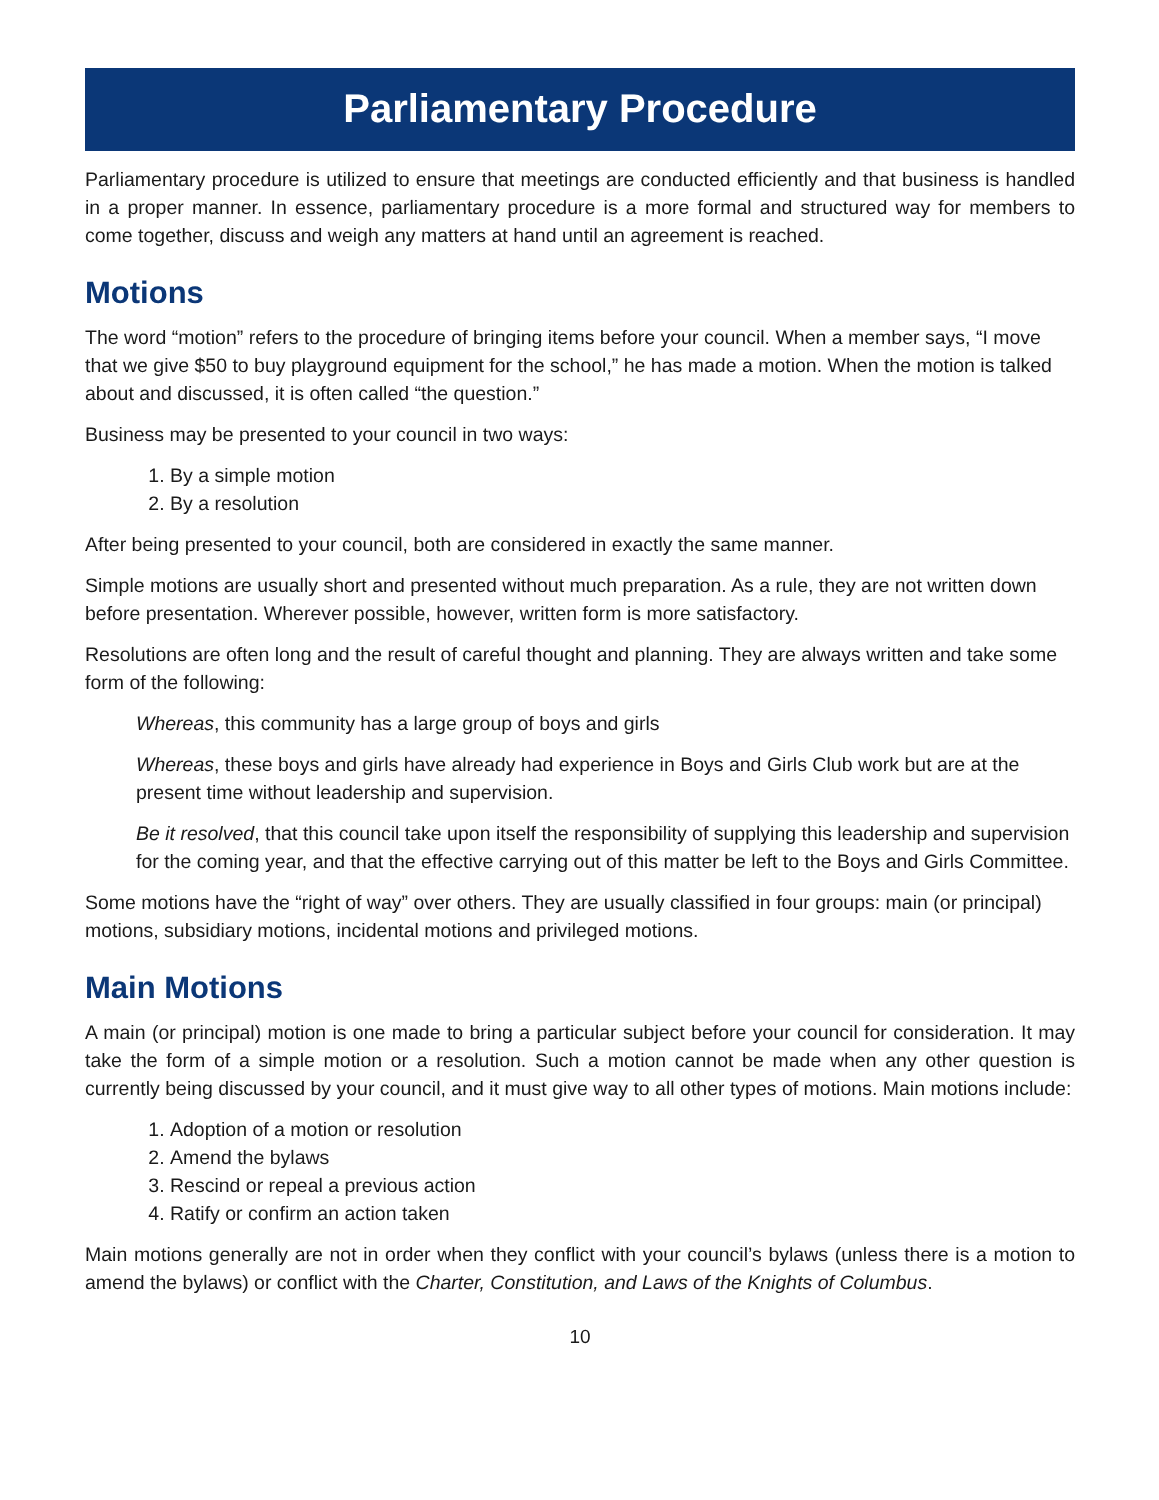Parliamentary Procedure
Parliamentary procedure is utilized to ensure that meetings are conducted efficiently and that business is handled in a proper manner. In essence, parliamentary procedure is a more formal and structured way for members to come together, discuss and weigh any matters at hand until an agreement is reached.
Motions
The word “motion” refers to the procedure of bringing items before your council. When a member says, “I move that we give $50 to buy playground equipment for the school,” he has made a motion. When the motion is talked about and discussed, it is often called “the question.”
Business may be presented to your council in two ways:
1. By a simple motion
2. By a resolution
After being presented to your council, both are considered in exactly the same manner.
Simple motions are usually short and presented without much preparation. As a rule, they are not written down before presentation. Wherever possible, however, written form is more satisfactory.
Resolutions are often long and the result of careful thought and planning. They are always written and take some form of the following:
Whereas, this community has a large group of boys and girls
Whereas, these boys and girls have already had experience in Boys and Girls Club work but are at the present time without leadership and supervision.
Be it resolved, that this council take upon itself the responsibility of supplying this leadership and supervision for the coming year, and that the effective carrying out of this matter be left to the Boys and Girls Committee.
Some motions have the “right of way” over others. They are usually classified in four groups: main (or principal) motions, subsidiary motions, incidental motions and privileged motions.
Main Motions
A main (or principal) motion is one made to bring a particular subject before your council for consideration. It may take the form of a simple motion or a resolution. Such a motion cannot be made when any other question is currently being discussed by your council, and it must give way to all other types of motions. Main motions include:
1. Adoption of a motion or resolution
2. Amend the bylaws
3. Rescind or repeal a previous action
4. Ratify or confirm an action taken
Main motions generally are not in order when they conflict with your council’s bylaws (unless there is a motion to amend the bylaws) or conflict with the Charter, Constitution, and Laws of the Knights of Columbus.
10